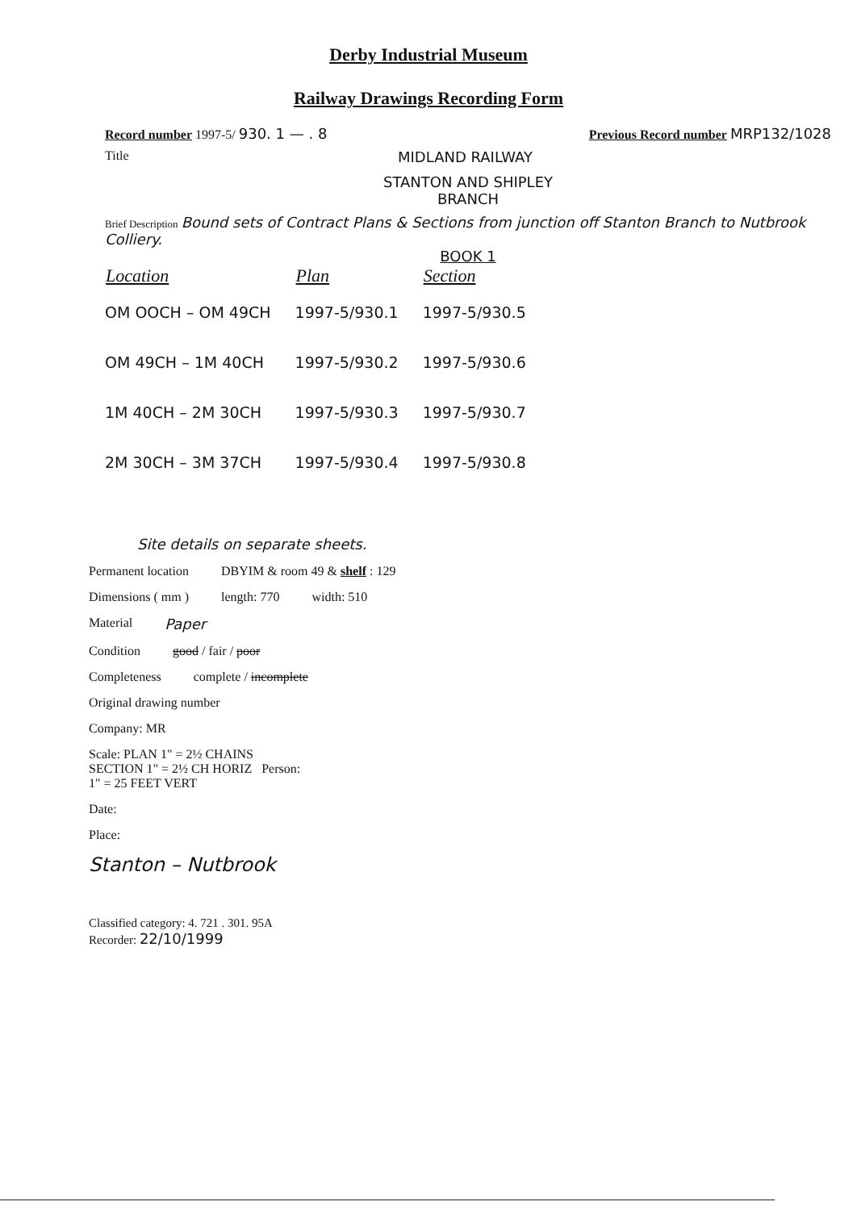Derby Industrial Museum
Railway Drawings Recording Form
Record number 1997-5/ 930. 1 — . 8 Previous Record number MRP132/1028
Title MIDLAND RAILWAY
STANTON AND SHIPLEY
BRANCH
Brief Description Bound sets of Contract Plans & Sections from junction off Stanton Branch to Nutbrook Colliery.
BOOK 1
| Location | Plan | Section |
| --- | --- | --- |
| OM OOCH – OM 49CH | 1997-5/930.1 | 1997-5/930.5 |
| OM 49CH – 1M 40CH | 1997-5/930.2 | 1997-5/930.6 |
| 1M 40CH – 2M 30CH | 1997-5/930.3 | 1997-5/930.7 |
| 2M 30CH – 3M 37CH | 1997-5/930.4 | 1997-5/930.8 |
Site details on separate sheets.
Permanent location DBYIM & room 49 & shelf : 129
Dimensions ( mm ) length: 770 width: 510
Material Paper
Condition good / fair / poor
Completeness complete / incomplete
Original drawing number
Company: MR
Scale: PLAN 1" = 2½ CHAINS
SECTION 1" = 2½ CH HORIZ Person:
1" = 25 FEET VERT
Date:
Place:
Stanton – Nutbrook
Classified category: 4. 721 . 301. 95A
Recorder: 22/10/1999